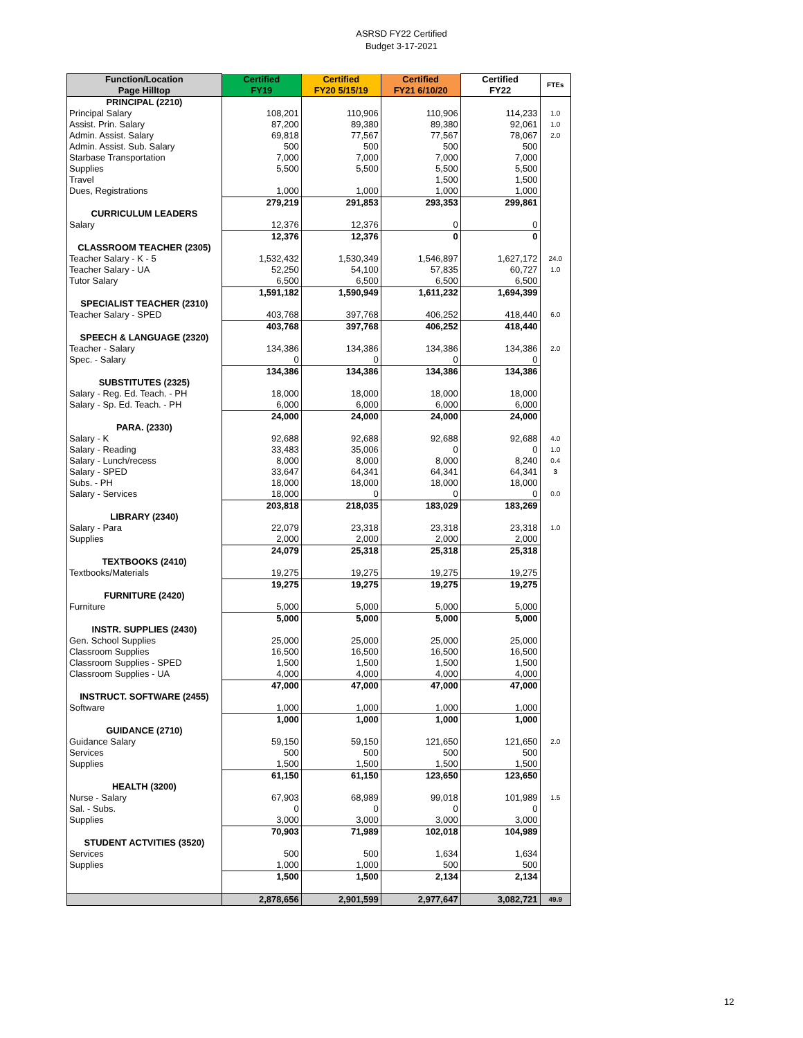ASRSD FY22 Certified
Budget 3-17-2021
| Function/Location Page Hilltop | Certified FY19 | Certified FY20 5/15/19 | Certified FY21 6/10/20 | Certified FY22 | FTEs |
| --- | --- | --- | --- | --- | --- |
| PRINCIPAL (2210) | | | | | |
| Principal Salary | 108,201 | 110,906 | 110,906 | 114,233 | 1.0 |
| Assist. Prin. Salary | 87,200 | 89,380 | 89,380 | 92,061 | 1.0 |
| Admin. Assist. Salary | 69,818 | 77,567 | 77,567 | 78,067 | 2.0 |
| Admin. Assist. Sub. Salary | 500 | 500 | 500 | 500 | |
| Starbase Transportation | 7,000 | 7,000 | 7,000 | 7,000 | |
| Supplies | 5,500 | 5,500 | 5,500 | 5,500 | |
| Travel | | | 1,500 | 1,500 | |
| Dues, Registrations | 1,000 | 1,000 | 1,000 | 1,000 | |
| | 279,219 | 291,853 | 293,353 | 299,861 | |
| CURRICULUM LEADERS | | | | | |
| Salary | 12,376 | 12,376 | 0 | 0 | |
| | 12,376 | 12,376 | 0 | 0 | |
| CLASSROOM TEACHER (2305) | | | | | |
| Teacher Salary - K - 5 | 1,532,432 | 1,530,349 | 1,546,897 | 1,627,172 | 24.0 |
| Teacher Salary - UA | 52,250 | 54,100 | 57,835 | 60,727 | 1.0 |
| Tutor Salary | 6,500 | 6,500 | 6,500 | 6,500 | |
| | 1,591,182 | 1,590,949 | 1,611,232 | 1,694,399 | |
| SPECIALIST TEACHER (2310) | | | | | |
| Teacher Salary - SPED | 403,768 | 397,768 | 406,252 | 418,440 | 6.0 |
| | 403,768 | 397,768 | 406,252 | 418,440 | |
| SPEECH & LANGUAGE (2320) | | | | | |
| Teacher - Salary | 134,386 | 134,386 | 134,386 | 134,386 | 2.0 |
| Spec. - Salary | 0 | 0 | 0 | 0 | |
| | 134,386 | 134,386 | 134,386 | 134,386 | |
| SUBSTITUTES (2325) | | | | | |
| Salary - Reg. Ed. Teach. - PH | 18,000 | 18,000 | 18,000 | 18,000 | |
| Salary - Sp. Ed. Teach. - PH | 6,000 | 6,000 | 6,000 | 6,000 | |
| | 24,000 | 24,000 | 24,000 | 24,000 | |
| PARA. (2330) | | | | | |
| Salary - K | 92,688 | 92,688 | 92,688 | 92,688 | 4.0 |
| Salary - Reading | 33,483 | 35,006 | 0 | 0 | 1.0 |
| Salary - Lunch/recess | 8,000 | 8,000 | 8,000 | 8,240 | 0.4 |
| Salary - SPED | 33,647 | 64,341 | 64,341 | 64,341 | 3 |
| Subs. - PH | 18,000 | 18,000 | 18,000 | 18,000 | |
| Salary - Services | 18,000 | 0 | 0 | 0 | 0.0 |
| | 203,818 | 218,035 | 183,029 | 183,269 | |
| LIBRARY (2340) | | | | | |
| Salary - Para | 22,079 | 23,318 | 23,318 | 23,318 | 1.0 |
| Supplies | 2,000 | 2,000 | 2,000 | 2,000 | |
| | 24,079 | 25,318 | 25,318 | 25,318 | |
| TEXTBOOKS (2410) | | | | | |
| Textbooks/Materials | 19,275 | 19,275 | 19,275 | 19,275 | |
| | 19,275 | 19,275 | 19,275 | 19,275 | |
| FURNITURE (2420) | | | | | |
| Furniture | 5,000 | 5,000 | 5,000 | 5,000 | |
| | 5,000 | 5,000 | 5,000 | 5,000 | |
| INSTR. SUPPLIES (2430) | | | | | |
| Gen. School Supplies | 25,000 | 25,000 | 25,000 | 25,000 | |
| Classroom Supplies | 16,500 | 16,500 | 16,500 | 16,500 | |
| Classroom Supplies - SPED | 1,500 | 1,500 | 1,500 | 1,500 | |
| Classroom Supplies - UA | 4,000 | 4,000 | 4,000 | 4,000 | |
| | 47,000 | 47,000 | 47,000 | 47,000 | |
| INSTRUCT. SOFTWARE (2455) | | | | | |
| Software | 1,000 | 1,000 | 1,000 | 1,000 | |
| | 1,000 | 1,000 | 1,000 | 1,000 | |
| GUIDANCE (2710) | | | | | |
| Guidance Salary | 59,150 | 59,150 | 121,650 | 121,650 | 2.0 |
| Services | 500 | 500 | 500 | 500 | |
| Supplies | 1,500 | 1,500 | 1,500 | 1,500 | |
| | 61,150 | 61,150 | 123,650 | 123,650 | |
| HEALTH (3200) | | | | | |
| Nurse - Salary | 67,903 | 68,989 | 99,018 | 101,989 | 1.5 |
| Sal. - Subs. | 0 | 0 | 0 | 0 | |
| Supplies | 3,000 | 3,000 | 3,000 | 3,000 | |
| | 70,903 | 71,989 | 102,018 | 104,989 | |
| STUDENT ACTVITIES (3520) | | | | | |
| Services | 500 | 500 | 1,634 | 1,634 | |
| Supplies | 1,000 | 1,000 | 500 | 500 | |
| | 1,500 | 1,500 | 2,134 | 2,134 | |
| | 2,878,656 | 2,901,599 | 2,977,647 | 3,082,721 | 49.9 |
12